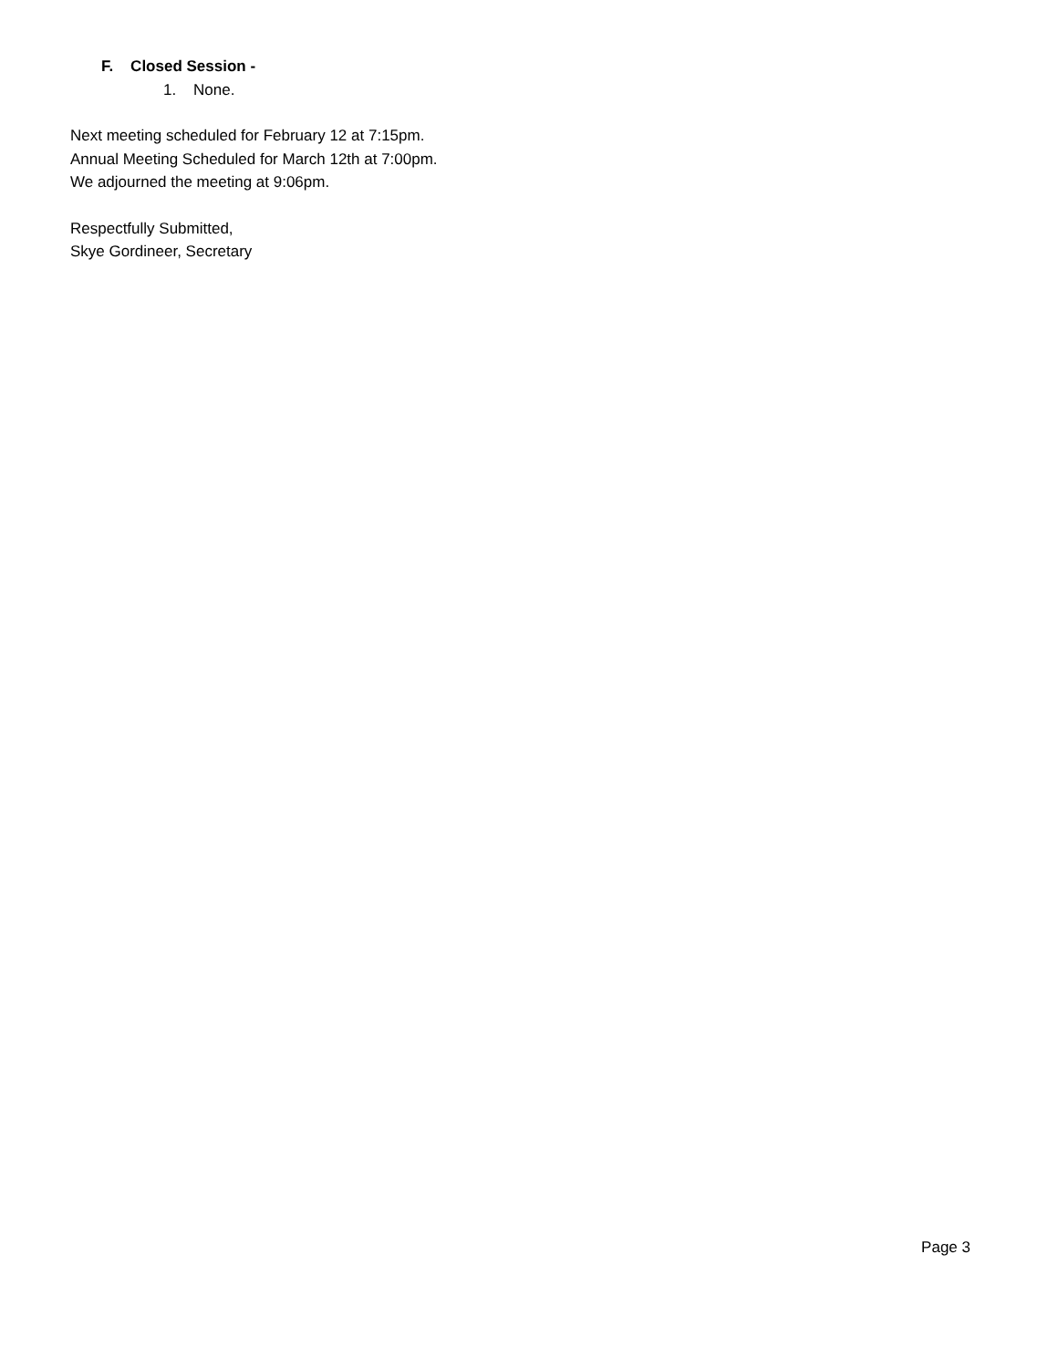F. Closed Session -
1. None.
Next meeting scheduled for February 12 at 7:15pm.
Annual Meeting Scheduled for March 12th at 7:00pm.
We adjourned the meeting at 9:06pm.
Respectfully Submitted,
Skye Gordineer, Secretary
Page 3